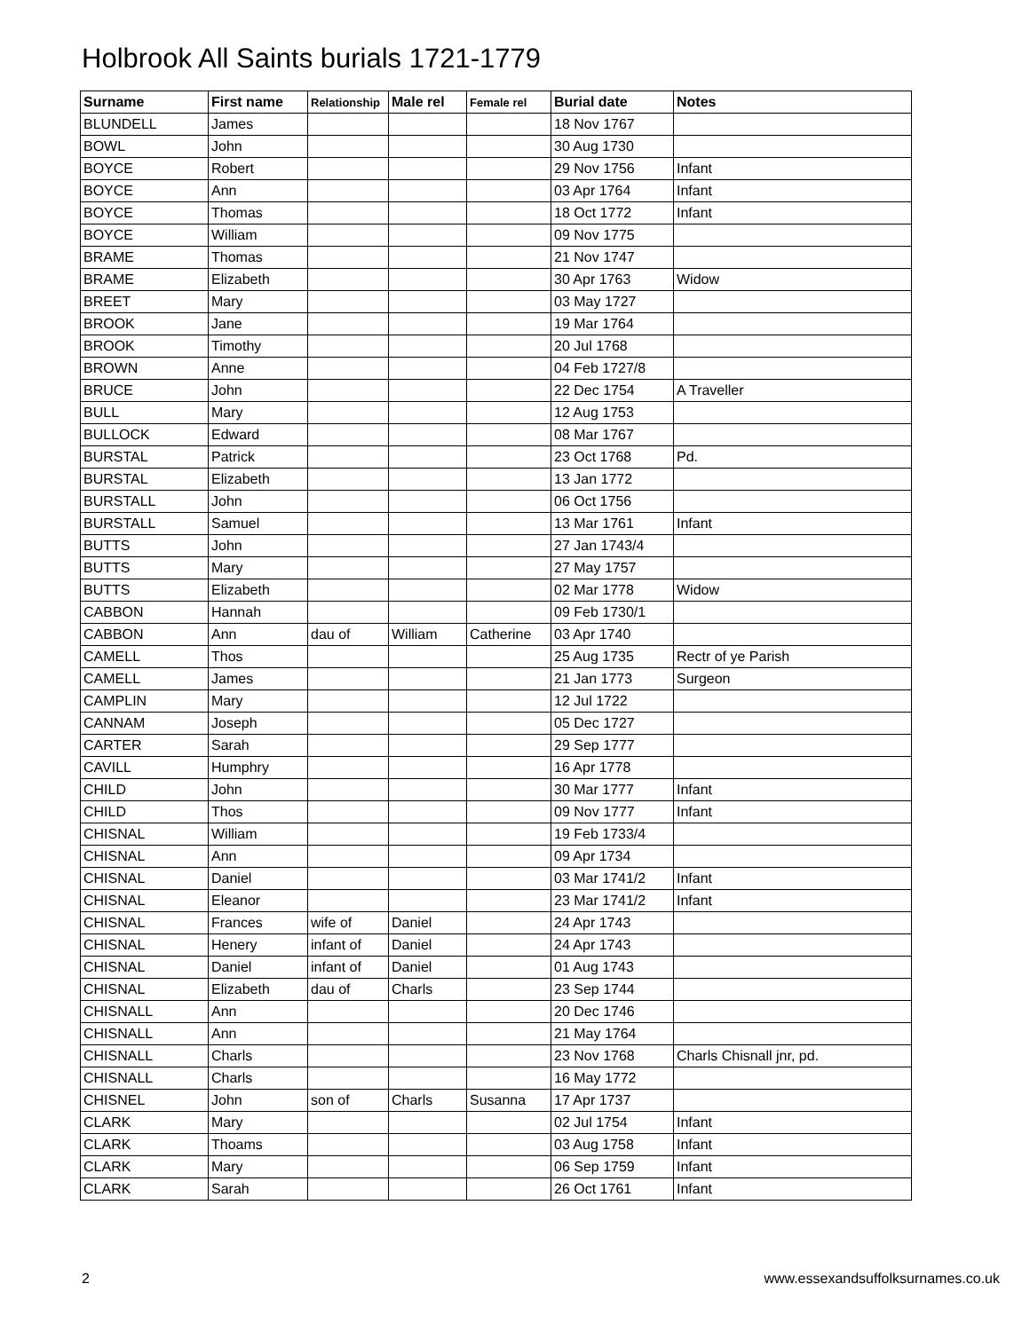Holbrook All Saints burials 1721-1779
| Surname | First name | Relationship | Male rel | Female rel | Burial date | Notes |
| --- | --- | --- | --- | --- | --- | --- |
| BLUNDELL | James | | | | 18 Nov 1767 | |
| BOWL | John | | | | 30 Aug 1730 | |
| BOYCE | Robert | | | | 29 Nov 1756 | Infant |
| BOYCE | Ann | | | | 03 Apr 1764 | Infant |
| BOYCE | Thomas | | | | 18 Oct 1772 | Infant |
| BOYCE | William | | | | 09 Nov 1775 | |
| BRAME | Thomas | | | | 21 Nov 1747 | |
| BRAME | Elizabeth | | | | 30 Apr 1763 | Widow |
| BREET | Mary | | | | 03 May 1727 | |
| BROOK | Jane | | | | 19 Mar 1764 | |
| BROOK | Timothy | | | | 20 Jul 1768 | |
| BROWN | Anne | | | | 04 Feb 1727/8 | |
| BRUCE | John | | | | 22 Dec 1754 | A Traveller |
| BULL | Mary | | | | 12 Aug 1753 | |
| BULLOCK | Edward | | | | 08 Mar 1767 | |
| BURSTAL | Patrick | | | | 23 Oct 1768 | Pd. |
| BURSTAL | Elizabeth | | | | 13 Jan 1772 | |
| BURSTALL | John | | | | 06 Oct 1756 | |
| BURSTALL | Samuel | | | | 13 Mar 1761 | Infant |
| BUTTS | John | | | | 27 Jan 1743/4 | |
| BUTTS | Mary | | | | 27 May 1757 | |
| BUTTS | Elizabeth | | | | 02 Mar 1778 | Widow |
| CABBON | Hannah | | | | 09 Feb 1730/1 | |
| CABBON | Ann | dau of | William | Catherine | 03 Apr 1740 | |
| CAMELL | Thos | | | | 25 Aug 1735 | Rectr of ye Parish |
| CAMELL | James | | | | 21 Jan 1773 | Surgeon |
| CAMPLIN | Mary | | | | 12 Jul 1722 | |
| CANNAM | Joseph | | | | 05 Dec 1727 | |
| CARTER | Sarah | | | | 29 Sep 1777 | |
| CAVILL | Humphry | | | | 16 Apr 1778 | |
| CHILD | John | | | | 30 Mar 1777 | Infant |
| CHILD | Thos | | | | 09 Nov 1777 | Infant |
| CHISNAL | William | | | | 19 Feb 1733/4 | |
| CHISNAL | Ann | | | | 09 Apr 1734 | |
| CHISNAL | Daniel | | | | 03 Mar 1741/2 | Infant |
| CHISNAL | Eleanor | | | | 23 Mar 1741/2 | Infant |
| CHISNAL | Frances | wife of | Daniel | | 24 Apr 1743 | |
| CHISNAL | Henery | infant of | Daniel | | 24 Apr 1743 | |
| CHISNAL | Daniel | infant of | Daniel | | 01 Aug 1743 | |
| CHISNAL | Elizabeth | dau of | Charls | | 23 Sep 1744 | |
| CHISNALL | Ann | | | | 20 Dec 1746 | |
| CHISNALL | Ann | | | | 21 May 1764 | |
| CHISNALL | Charls | | | | 23 Nov 1768 | Charls Chisnall jnr, pd. |
| CHISNALL | Charls | | | | 16 May 1772 | |
| CHISNEL | John | son of | Charls | Susanna | 17 Apr 1737 | |
| CLARK | Mary | | | | 02 Jul 1754 | Infant |
| CLARK | Thoams | | | | 03 Aug 1758 | Infant |
| CLARK | Mary | | | | 06 Sep 1759 | Infant |
| CLARK | Sarah | | | | 26 Oct 1761 | Infant |
2
www.essexandsuffolksurnames.co.uk